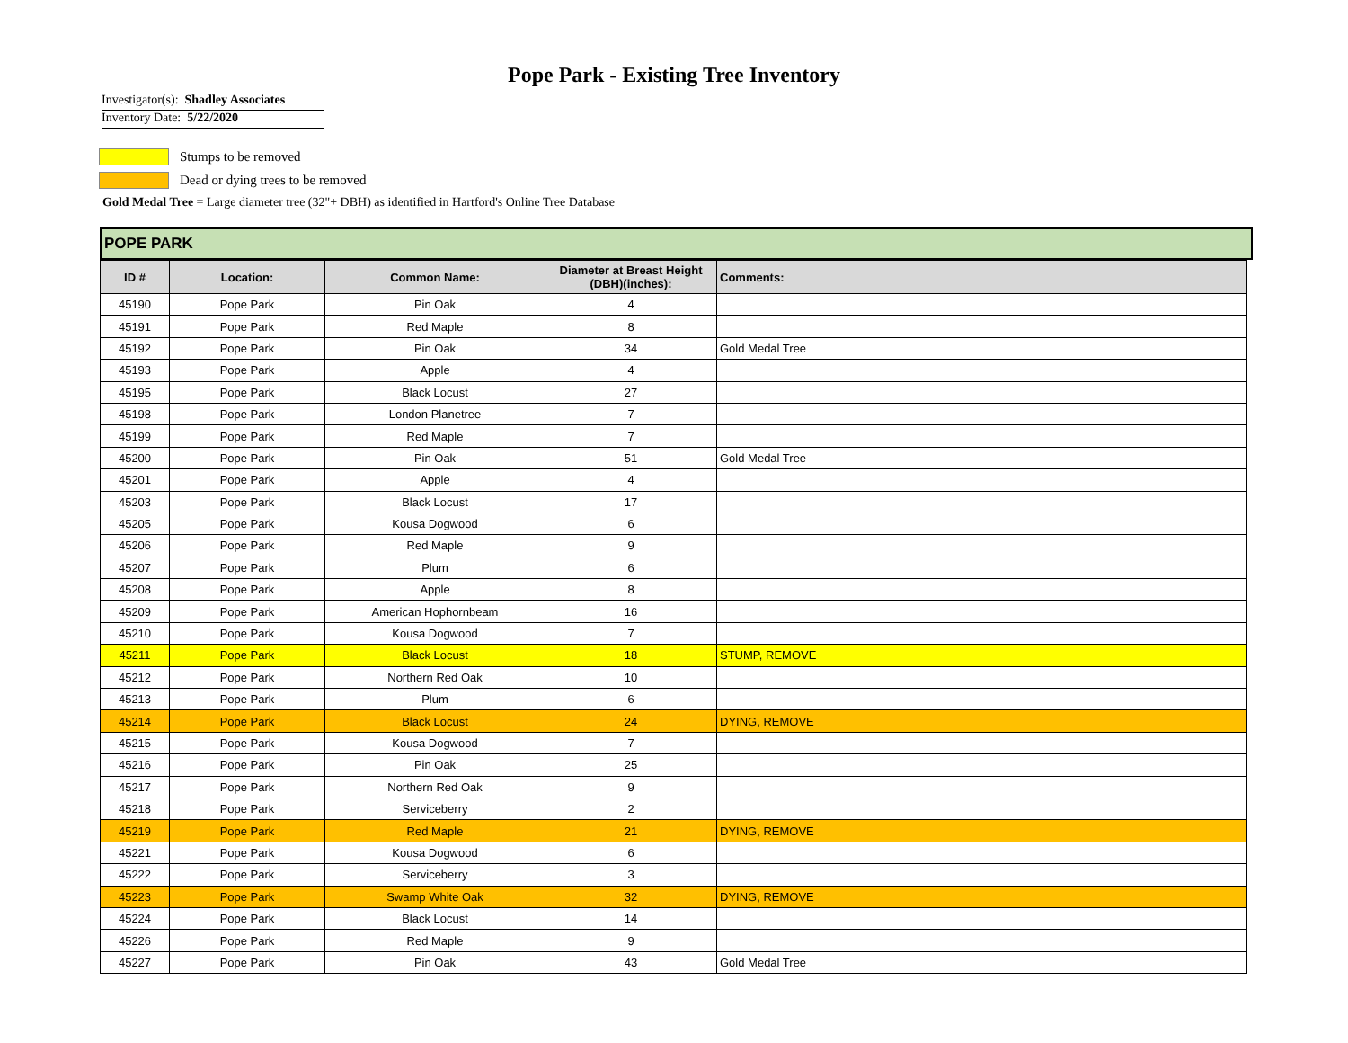Pope Park - Existing Tree Inventory
Investigator(s): Shadley Associates
Inventory Date: 5/22/2020
Stumps to be removed
Dead or dying trees to be removed
Gold Medal Tree = Large diameter tree (32"+ DBH) as identified in Hartford's Online Tree Database
POPE PARK
| ID # | Location: | Common Name: | Diameter at Breast Height (DBH)(inches): | Comments: |
| --- | --- | --- | --- | --- |
| 45190 | Pope Park | Pin Oak | 4 | |
| 45191 | Pope Park | Red Maple | 8 | |
| 45192 | Pope Park | Pin Oak | 34 | Gold Medal Tree |
| 45193 | Pope Park | Apple | 4 | |
| 45195 | Pope Park | Black Locust | 27 | |
| 45198 | Pope Park | London Planetree | 7 | |
| 45199 | Pope Park | Red Maple | 7 | |
| 45200 | Pope Park | Pin Oak | 51 | Gold Medal Tree |
| 45201 | Pope Park | Apple | 4 | |
| 45203 | Pope Park | Black Locust | 17 | |
| 45205 | Pope Park | Kousa Dogwood | 6 | |
| 45206 | Pope Park | Red Maple | 9 | |
| 45207 | Pope Park | Plum | 6 | |
| 45208 | Pope Park | Apple | 8 | |
| 45209 | Pope Park | American Hophornbeam | 16 | |
| 45210 | Pope Park | Kousa Dogwood | 7 | |
| 45211 | Pope Park | Black Locust | 18 | STUMP, REMOVE |
| 45212 | Pope Park | Northern Red Oak | 10 | |
| 45213 | Pope Park | Plum | 6 | |
| 45214 | Pope Park | Black Locust | 24 | DYING, REMOVE |
| 45215 | Pope Park | Kousa Dogwood | 7 | |
| 45216 | Pope Park | Pin Oak | 25 | |
| 45217 | Pope Park | Northern Red Oak | 9 | |
| 45218 | Pope Park | Serviceberry | 2 | |
| 45219 | Pope Park | Red Maple | 21 | DYING, REMOVE |
| 45221 | Pope Park | Kousa Dogwood | 6 | |
| 45222 | Pope Park | Serviceberry | 3 | |
| 45223 | Pope Park | Swamp White Oak | 32 | DYING, REMOVE |
| 45224 | Pope Park | Black Locust | 14 | |
| 45226 | Pope Park | Red Maple | 9 | |
| 45227 | Pope Park | Pin Oak | 43 | Gold Medal Tree |